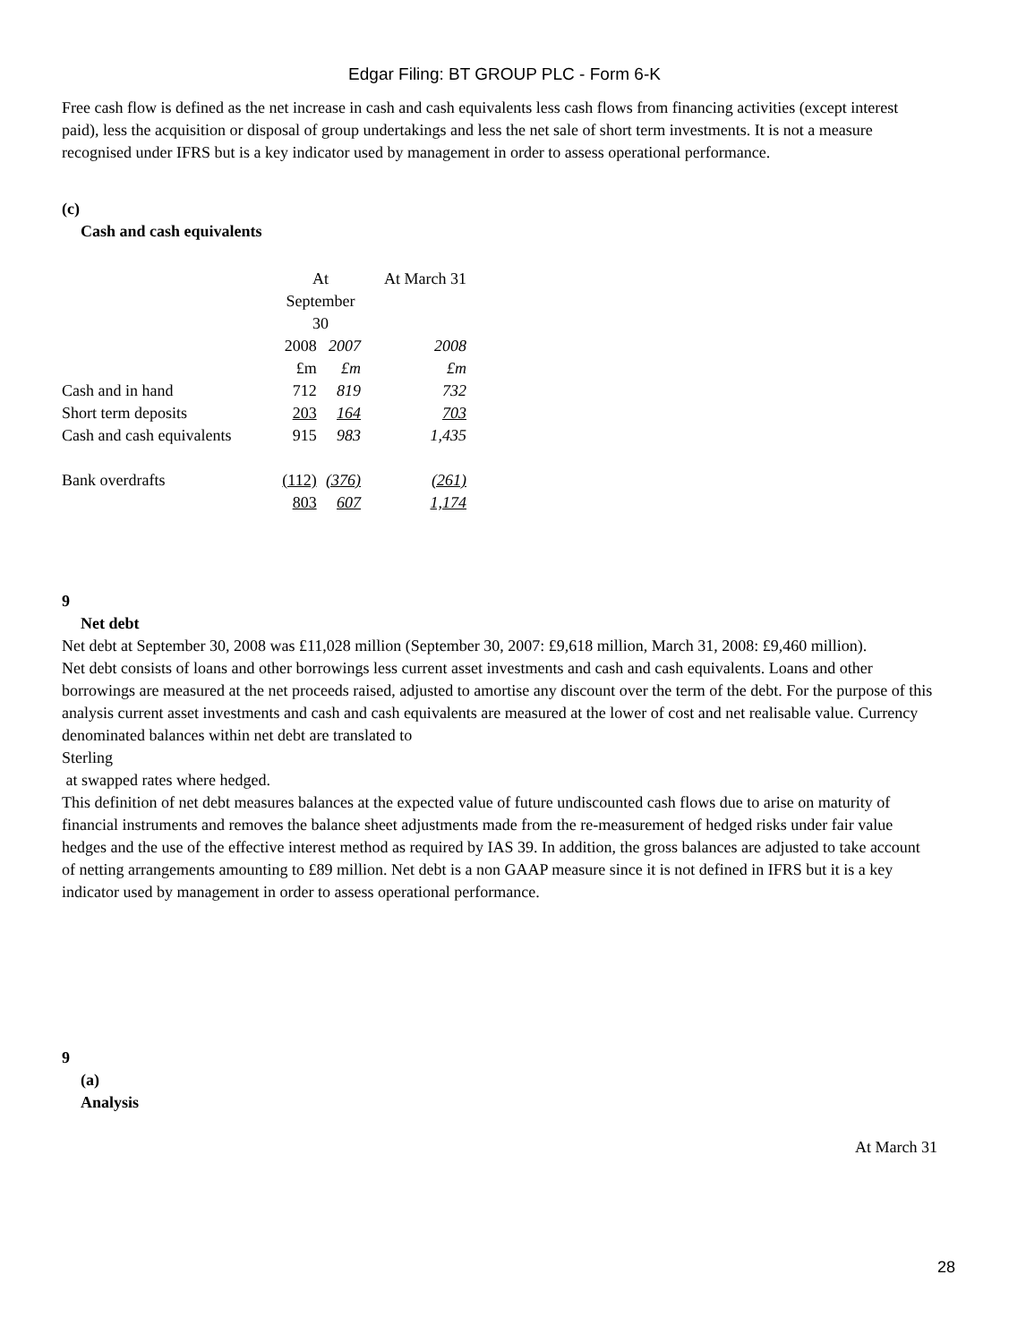Edgar Filing: BT GROUP PLC - Form 6-K
Free cash flow is defined as the net increase in cash and cash equivalents less cash flows from financing activities (except interest paid), less the acquisition or disposal of group undertakings and less the net sale of short term investments. It is not a measure recognised under IFRS but is a key indicator used by management in order to assess operational performance.
(c)
Cash and cash equivalents
| | At September 30 | | At March 31 |
| | 2008 | 2007 | 2008 |
| | £m | £m | £m |
| Cash and in hand | 712 | 819 | 732 |
| Short term deposits | 203 | 164 | 703 |
| Cash and cash equivalents | 915 | 983 | 1,435 |
| Bank overdrafts | (112) | (376) | (261) |
| | 803 | 607 | 1,174 |
9
Net debt
Net debt at September 30, 2008 was £11,028 million (September 30, 2007: £9,618 million, March 31, 2008: £9,460 million).
Net debt consists of loans and other borrowings less current asset investments and cash and cash equivalents. Loans and other borrowings are measured at the net proceeds raised, adjusted to amortise any discount over the term of the debt. For the purpose of this analysis current asset investments and cash and cash equivalents are measured at the lower of cost and net realisable value. Currency denominated balances within net debt are translated to
Sterling
at swapped rates where hedged.
This definition of net debt measures balances at the expected value of future undiscounted cash flows due to arise on maturity of financial instruments and removes the balance sheet adjustments made from the re-measurement of hedged risks under fair value hedges and the use of the effective interest method as required by IAS 39. In addition, the gross balances are adjusted to take account of netting arrangements amounting to £89 million. Net debt is a non GAAP measure since it is not defined in IFRS but it is a key indicator used by management in order to assess operational performance.
9
(a)
Analysis
At March 31
28